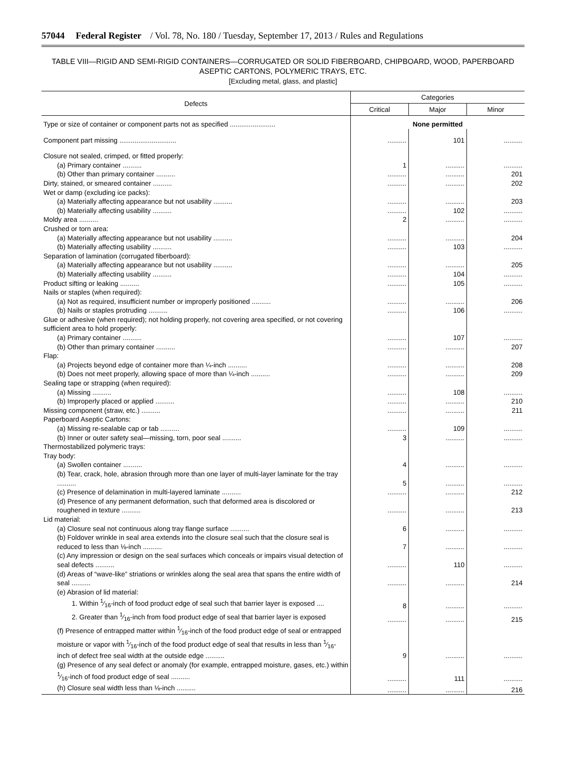57044 Federal Register / Vol. 78, No. 180 / Tuesday, September 17, 2013 / Rules and Regulations
TABLE VIII—RIGID AND SEMI-RIGID CONTAINERS—CORRUGATED OR SOLID FIBERBOARD, CHIPBOARD, WOOD, PAPERBOARD ASEPTIC CARTONS, POLYMERIC TRAYS, ETC.
[Excluding metal, glass, and plastic]
| Defects | Categories | | |
| --- | --- | --- | --- |
| | Critical | Major | Minor |
| Type or size of container or component parts not as specified ........................ | None permitted | | |
| Component part missing .............................. | .......... | 101 | .......... |
| Closure not sealed, crimped, or fitted properly: | | | |
| (a) Primary container .......... | 1 | .......... | .......... |
| (b) Other than primary container .......... | .......... | .......... | 201 |
| Dirty, stained, or smeared container .......... | .......... | .......... | 202 |
| Wet or damp (excluding ice packs): | | | |
| (a) Materially affecting appearance but not usability .......... | .......... | .......... | 203 |
| (b) Materially affecting usability .......... | .......... | 102 | .......... |
| Moldy area .......... | 2 | .......... | .......... |
| Crushed or torn area: | | | |
| (a) Materially affecting appearance but not usability .......... | .......... | .......... | 204 |
| (b) Materially affecting usability .......... | .......... | 103 | .......... |
| Separation of lamination (corrugated fiberboard): | | | |
| (a) Materially affecting appearance but not usability .......... | .......... | .......... | 205 |
| (b) Materially affecting usability .......... | .......... | 104 | .......... |
| Product sifting or leaking .......... | .......... | 105 | .......... |
| Nails or staples (when required): | | | |
| (a) Not as required, insufficient number or improperly positioned .......... | .......... | .......... | 206 |
| (b) Nails or staples protruding .......... | .......... | 106 | .......... |
| Glue or adhesive (when required); not holding properly, not covering area specified, or not covering sufficient area to hold properly: | | | |
| (a) Primary container .......... | .......... | 107 | .......... |
| (b) Other than primary container .......... | .......... | .......... | 207 |
| Flap: | | | |
| (a) Projects beyond edge of container more than ¼-inch .......... | .......... | .......... | 208 |
| (b) Does not meet properly, allowing space of more than ¼-inch .......... | .......... | .......... | 209 |
| Sealing tape or strapping (when required): | | | |
| (a) Missing .......... | .......... | 108 | .......... |
| (b) Improperly placed or applied .......... | .......... | .......... | 210 |
| Missing component (straw, etc.) .......... | .......... | .......... | 211 |
| Paperboard Aseptic Cartons: | | | |
| (a) Missing re-sealable cap or tab .......... | .......... | 109 | .......... |
| (b) Inner or outer safety seal—missing, torn, poor seal .......... | 3 | .......... | .......... |
| Thermostabilized polymeric trays: | | | |
| Tray body: | | | |
| (a) Swollen container .......... | 4 | .......... | .......... |
| (b) Tear, crack, hole, abrasion through more than one layer of multi-layer laminate for the tray .......... | 5 | .......... | .......... |
| (c) Presence of delamination in multi-layered laminate .......... | .......... | .......... | 212 |
| (d) Presence of any permanent deformation, such that deformed area is discolored or roughened in texture .......... | .......... | .......... | 213 |
| Lid material: | | | |
| (a) Closure seal not continuous along tray flange surface .......... | 6 | .......... | .......... |
| (b) Foldover wrinkle in seal area extends into the closure seal such that the closure seal is reduced to less than ⅛-inch .......... | 7 | .......... | .......... |
| (c) Any impression or design on the seal surfaces which conceals or impairs visual detection of seal defects .......... | .......... | 110 | .......... |
| (d) Areas of “wave-like” striations or wrinkles along the seal area that spans the entire width of seal .......... | .......... | .......... | 214 |
| (e) Abrasion of lid material: | | | |
| 1. Within 1⁄16-inch of food product edge of seal such that barrier layer is exposed .... | 8 | .......... | .......... |
| 2. Greater than 1⁄16-inch from food product edge of seal that barrier layer is exposed | .......... | .......... | 215 |
| (f) Presence of entrapped matter within 1⁄16-inch of the food product edge of seal or entrapped moisture or vapor with 1⁄16-inch of the food product edge of seal that results in less than 1⁄16-inch of defect free seal width at the outside edge .......... | 9 | .......... | .......... |
| (g) Presence of any seal defect or anomaly (for example, entrapped moisture, gases, etc.) within 1⁄16-inch of food product edge of seal .......... | .......... | 111 | .......... |
| (h) Closure seal width less than ⅛-inch .......... | .......... | .......... | 216 |